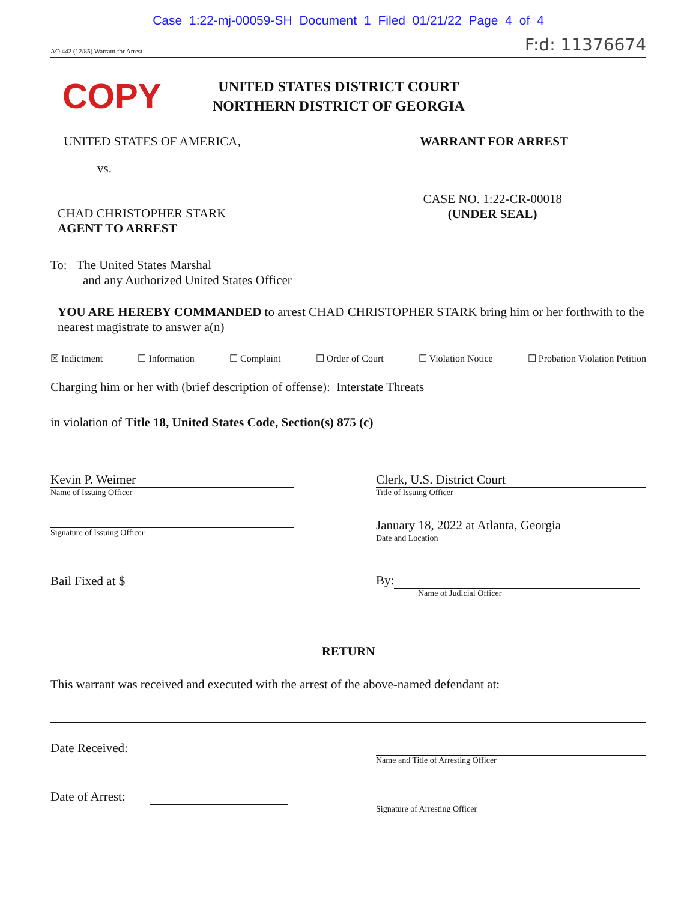Case 1:22-mj-00059-SH Document 1 Filed 01/21/22 Page 4 of 4
AO 442 (12/85) Warrant for Arrest F:d: 11376674
COPY
UNITED STATES DISTRICT COURT
NORTHERN DISTRICT OF GEORGIA
UNITED STATES OF AMERICA, WARRANT FOR ARREST
vs.
CHAD CHRISTOPHER STARK
AGENT TO ARREST
CASE NO. 1:22-CR-00018
(UNDER SEAL)
To: The United States Marshal
and any Authorized United States Officer
YOU ARE HEREBY COMMANDED to arrest CHAD CHRISTOPHER STARK bring him or her forthwith to the nearest magistrate to answer a(n)
☒ Indictment ☐ Information ☐ Complaint ☐ Order of Court ☐ Violation Notice ☐ Probation Violation Petition
Charging him or her with (brief description of offense): Interstate Threats
in violation of Title 18, United States Code, Section(s) 875 (c)
Kevin P. Weimer
Name of Issuing Officer
Signature of Issuing Officer
Bail Fixed at $
Clerk, U.S. District Court
Title of Issuing Officer
January 18, 2022 at Atlanta, Georgia
Date and Location
By:
Name of Judicial Officer
RETURN
This warrant was received and executed with the arrest of the above-named defendant at:
Date Received:
Name and Title of Arresting Officer
Date of Arrest:
Signature of Arresting Officer